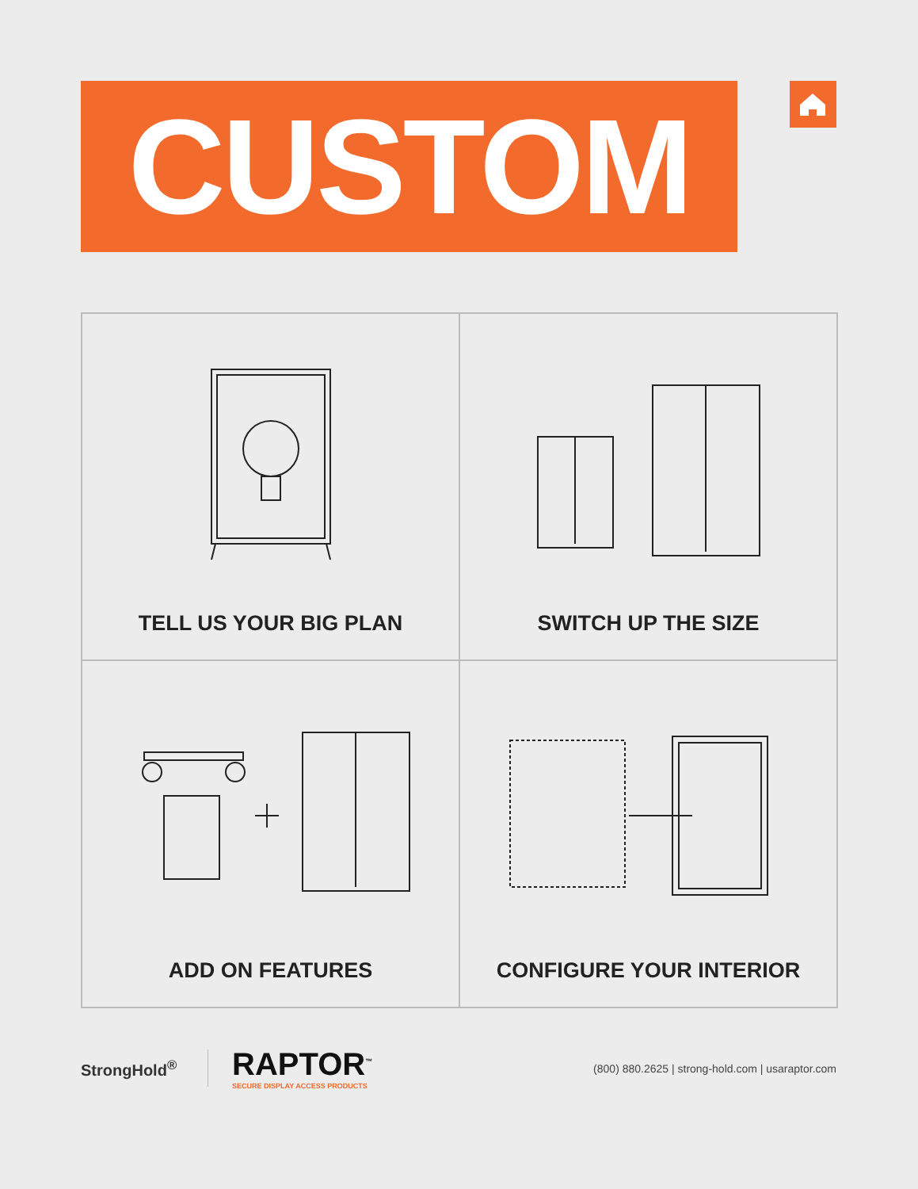CUSTOM
TELL US YOUR BIG PLAN
SWITCH UP THE SIZE
ADD ON FEATURES
CONFIGURE YOUR INTERIOR
StrongHold<sup>®</sup>
RAPTOR<sup>™</sup>
SECURE DISPLAY ACCESS PRODUCTS
(800) 880.2625 | strong-hold.com | usaraptor.com